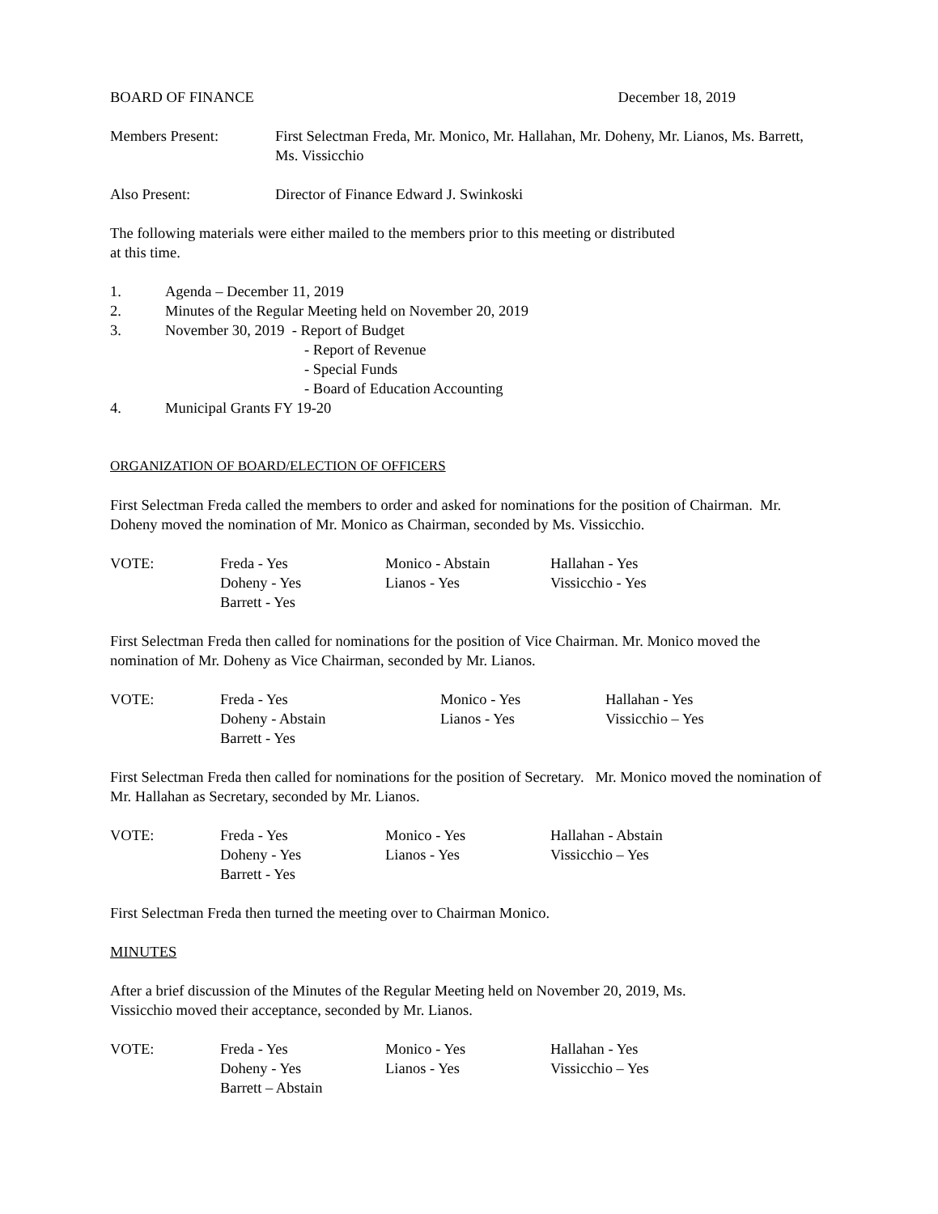BOARD OF FINANCE December 18, 2019
Members Present: First Selectman Freda, Mr. Monico, Mr. Hallahan, Mr. Doheny, Mr. Lianos, Ms. Barrett, Ms. Vissicchio
Also Present: Director of Finance Edward J. Swinkoski
The following materials were either mailed to the members prior to this meeting or distributed
at this time.
1. Agenda – December 11, 2019
2. Minutes of the Regular Meeting held on November 20, 2019
3. November 30, 2019 - Report of Budget
- Report of Revenue
- Special Funds
- Board of Education Accounting
4. Municipal Grants FY 19-20
ORGANIZATION OF BOARD/ELECTION OF OFFICERS
First Selectman Freda called the members to order and asked for nominations for the position of Chairman. Mr. Doheny moved the nomination of Mr. Monico as Chairman, seconded by Ms. Vissicchio.
| VOTE: | Freda - Yes | Monico - Abstain | Hallahan - Yes |
| | Doheny - Yes | Lianos - Yes | Vissicchio - Yes |
| | Barrett - Yes | | |
First Selectman Freda then called for nominations for the position of Vice Chairman. Mr. Monico moved the nomination of Mr. Doheny as Vice Chairman, seconded by Mr. Lianos.
| VOTE: | Freda - Yes | Monico - Yes | Hallahan - Yes |
| | Doheny - Abstain | Lianos - Yes | Vissicchio – Yes |
| | Barrett - Yes | | |
First Selectman Freda then called for nominations for the position of Secretary. Mr. Monico moved the nomination of Mr. Hallahan as Secretary, seconded by Mr. Lianos.
| VOTE: | Freda - Yes | Monico - Yes | Hallahan - Abstain |
| | Doheny - Yes | Lianos - Yes | Vissicchio – Yes |
| | Barrett - Yes | | |
First Selectman Freda then turned the meeting over to Chairman Monico.
MINUTES
After a brief discussion of the Minutes of the Regular Meeting held on November 20, 2019, Ms.
Vissicchio moved their acceptance, seconded by Mr. Lianos.
| VOTE: | Freda - Yes | Monico - Yes | Hallahan - Yes |
| | Doheny - Yes | Lianos - Yes | Vissicchio – Yes |
| | Barrett – Abstain | | |